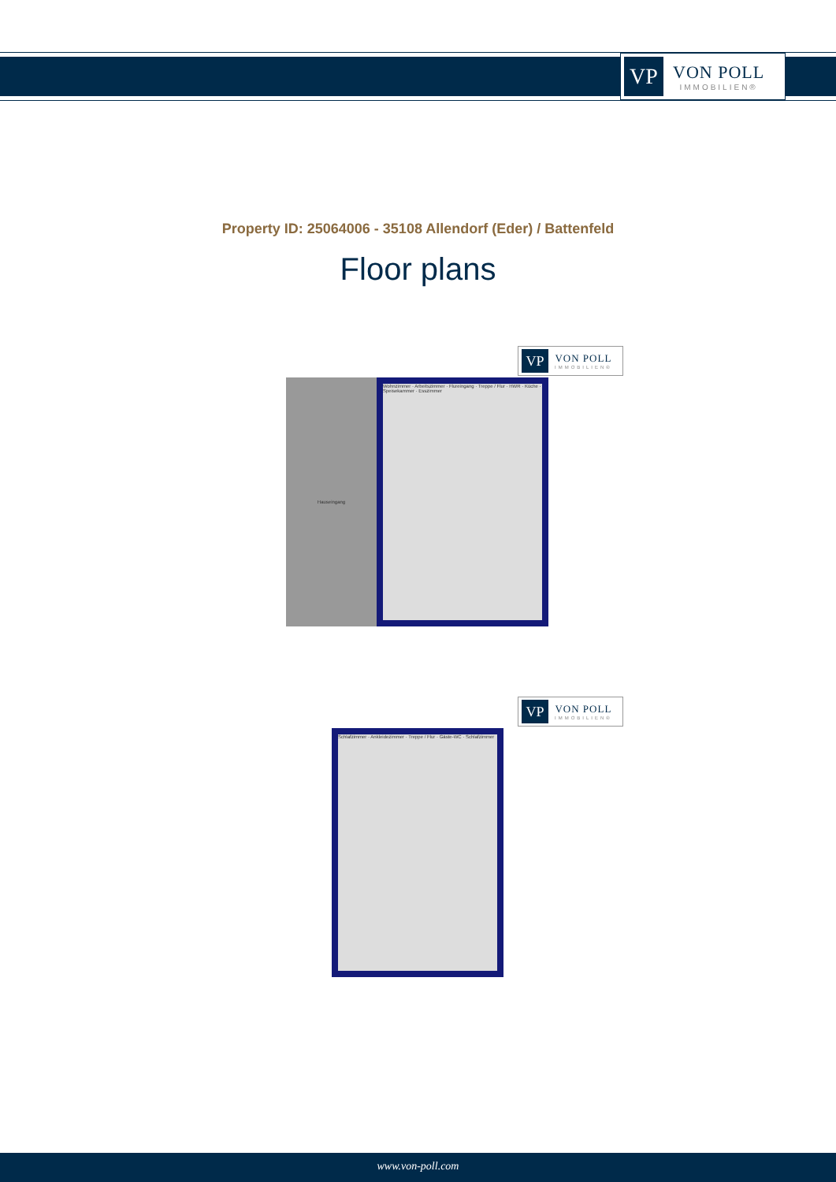VP
VON POLL
IMMOBILIEN®
Property ID: 25064006 - 35108 Allendorf (Eder) / Battenfeld
Floor plans
VP
VON POLL
IMMOBILIEN®
Hauseingang
Wohnzimmer · Arbeitszimmer · Flureingang · Treppe / Flur · HWR · Küche · Speisekammer · Esszimmer
VP
VON POLL
IMMOBILIEN®
Schlafzimmer · Ankleidezimmer · Treppe / Flur · Gäste-WC · Schlafzimmer
www.von-poll.com